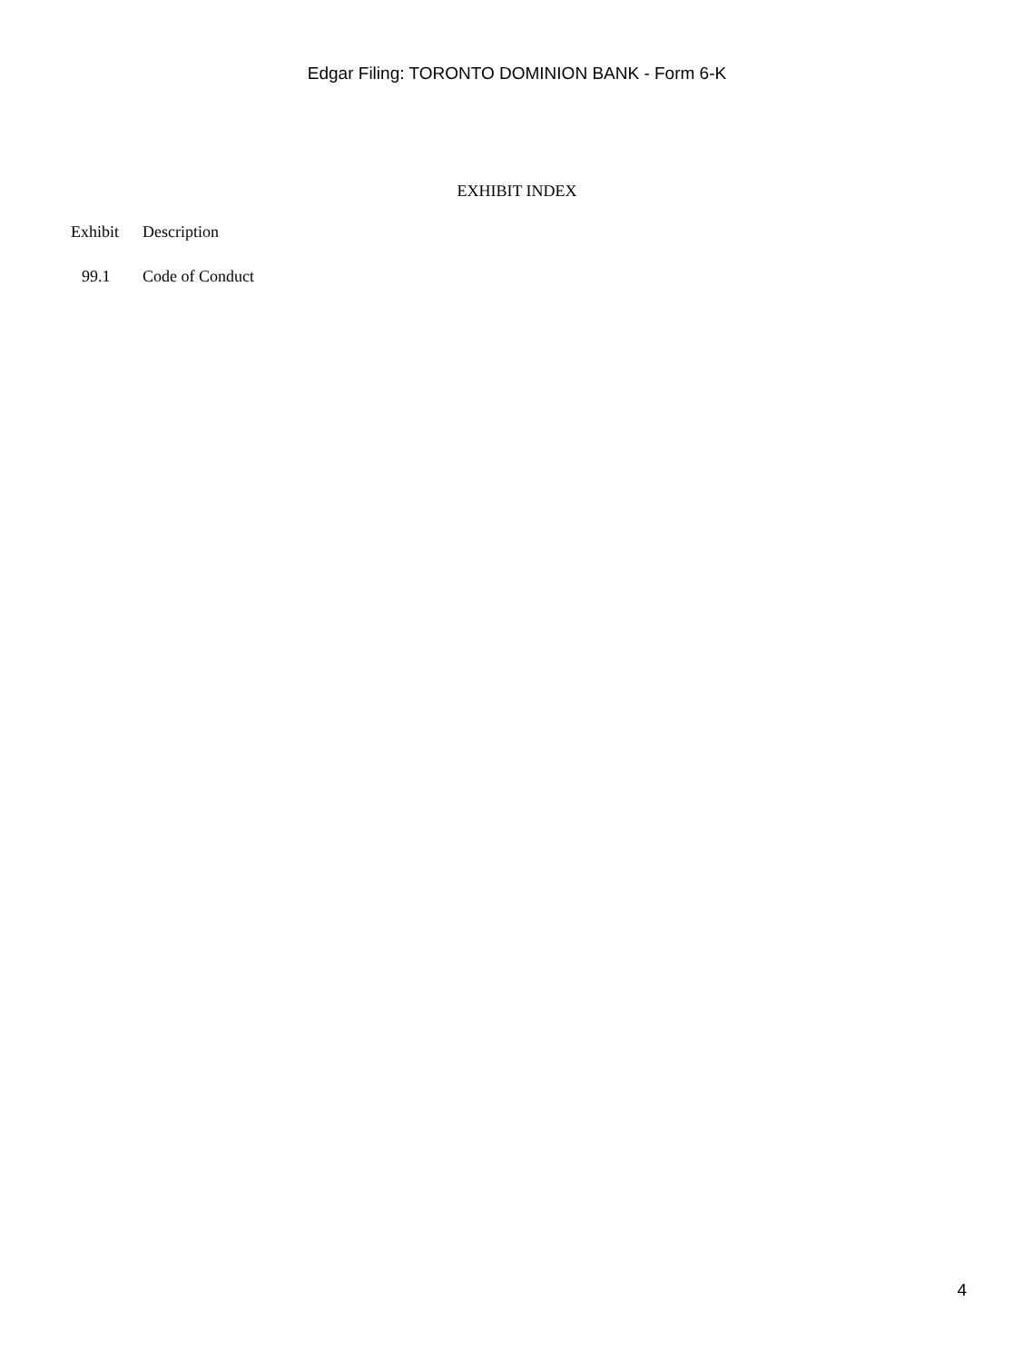Edgar Filing: TORONTO DOMINION BANK - Form 6-K
EXHIBIT INDEX
| Exhibit | Description |
| --- | --- |
| 99.1 | Code of Conduct |
4